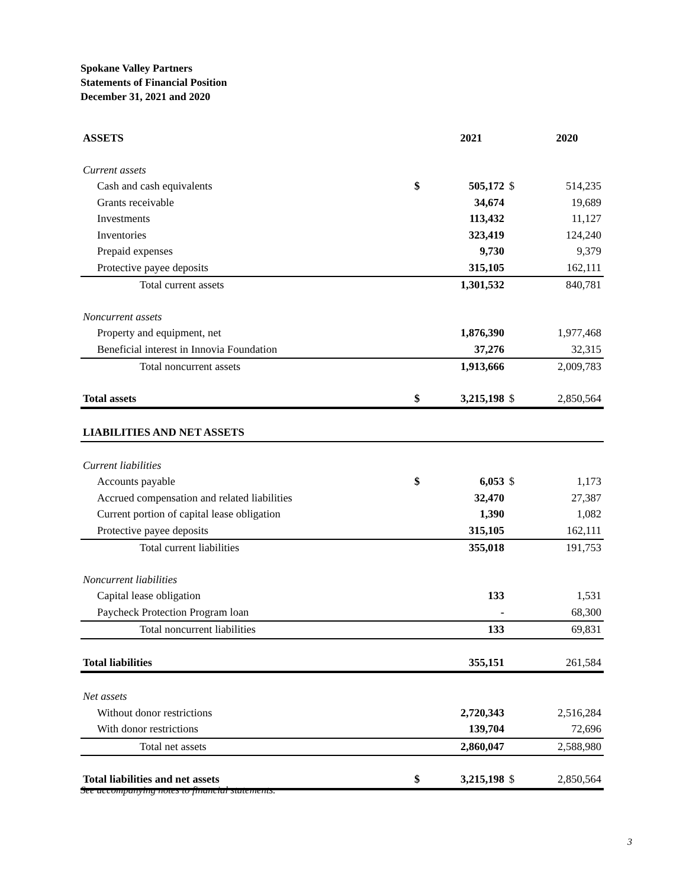Spokane Valley Partners
Statements of Financial Position
December 31, 2021 and 2020
| ASSETS | | 2021 | | 2020 |
| --- | --- | --- | --- | --- |
| Current assets | | | | |
| Cash and cash equivalents | $ | 505,172 | $ | 514,235 |
| Grants receivable | | 34,674 | | 19,689 |
| Investments | | 113,432 | | 11,127 |
| Inventories | | 323,419 | | 124,240 |
| Prepaid expenses | | 9,730 | | 9,379 |
| Protective payee deposits | | 315,105 | | 162,111 |
| Total current assets | | 1,301,532 | | 840,781 |
| Noncurrent assets | | | | |
| Property and equipment, net | | 1,876,390 | | 1,977,468 |
| Beneficial interest in Innovia Foundation | | 37,276 | | 32,315 |
| Total noncurrent assets | | 1,913,666 | | 2,009,783 |
| Total assets | $ | 3,215,198 | $ | 2,850,564 |
| LIABILITIES AND NET ASSETS | | | | |
| Current liabilities | | | | |
| Accounts payable | $ | 6,053 | $ | 1,173 |
| Accrued compensation and related liabilities | | 32,470 | | 27,387 |
| Current portion of capital lease obligation | | 1,390 | | 1,082 |
| Protective payee deposits | | 315,105 | | 162,111 |
| Total current liabilities | | 355,018 | | 191,753 |
| Noncurrent liabilities | | | | |
| Capital lease obligation | | 133 | | 1,531 |
| Paycheck Protection Program loan | | - | | 68,300 |
| Total noncurrent liabilities | | 133 | | 69,831 |
| Total liabilities | | 355,151 | | 261,584 |
| Net assets | | | | |
| Without donor restrictions | | 2,720,343 | | 2,516,284 |
| With donor restrictions | | 139,704 | | 72,696 |
| Total net assets | | 2,860,047 | | 2,588,980 |
| Total liabilities and net assets | $ | 3,215,198 | $ | 2,850,564 |
See accompanying notes to financial statements.
3